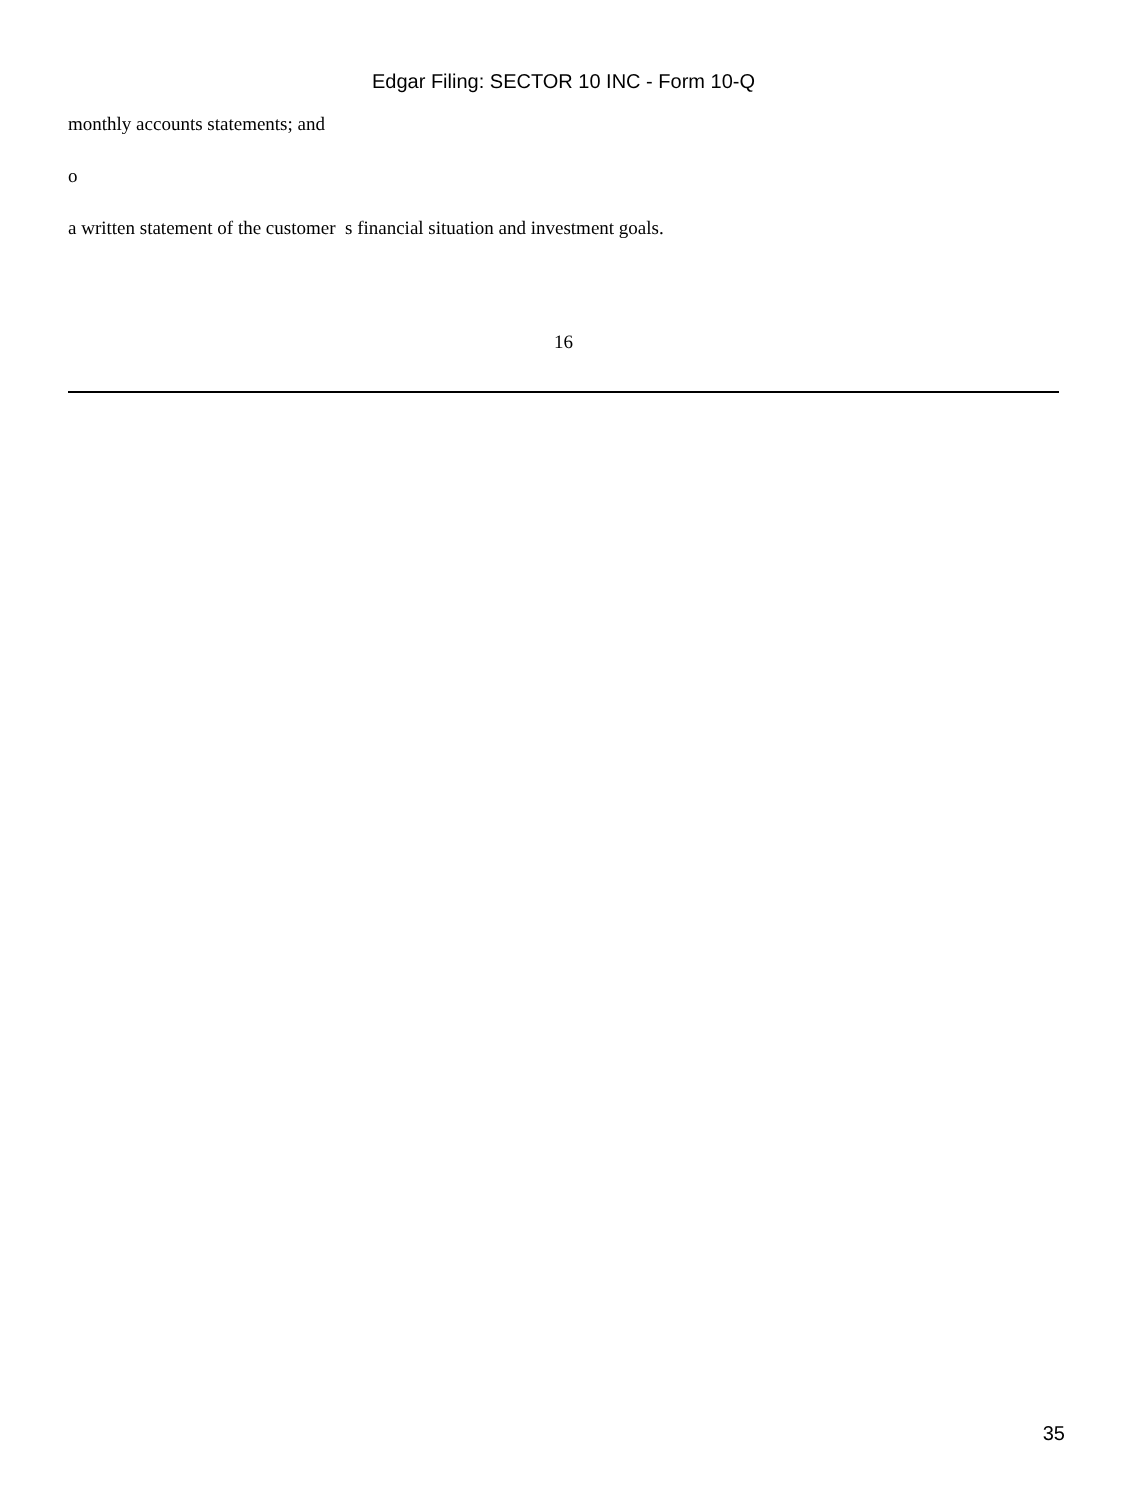Edgar Filing: SECTOR 10 INC - Form 10-Q
monthly accounts statements; and
o
a written statement of the customer s financial situation and investment goals.
16
35